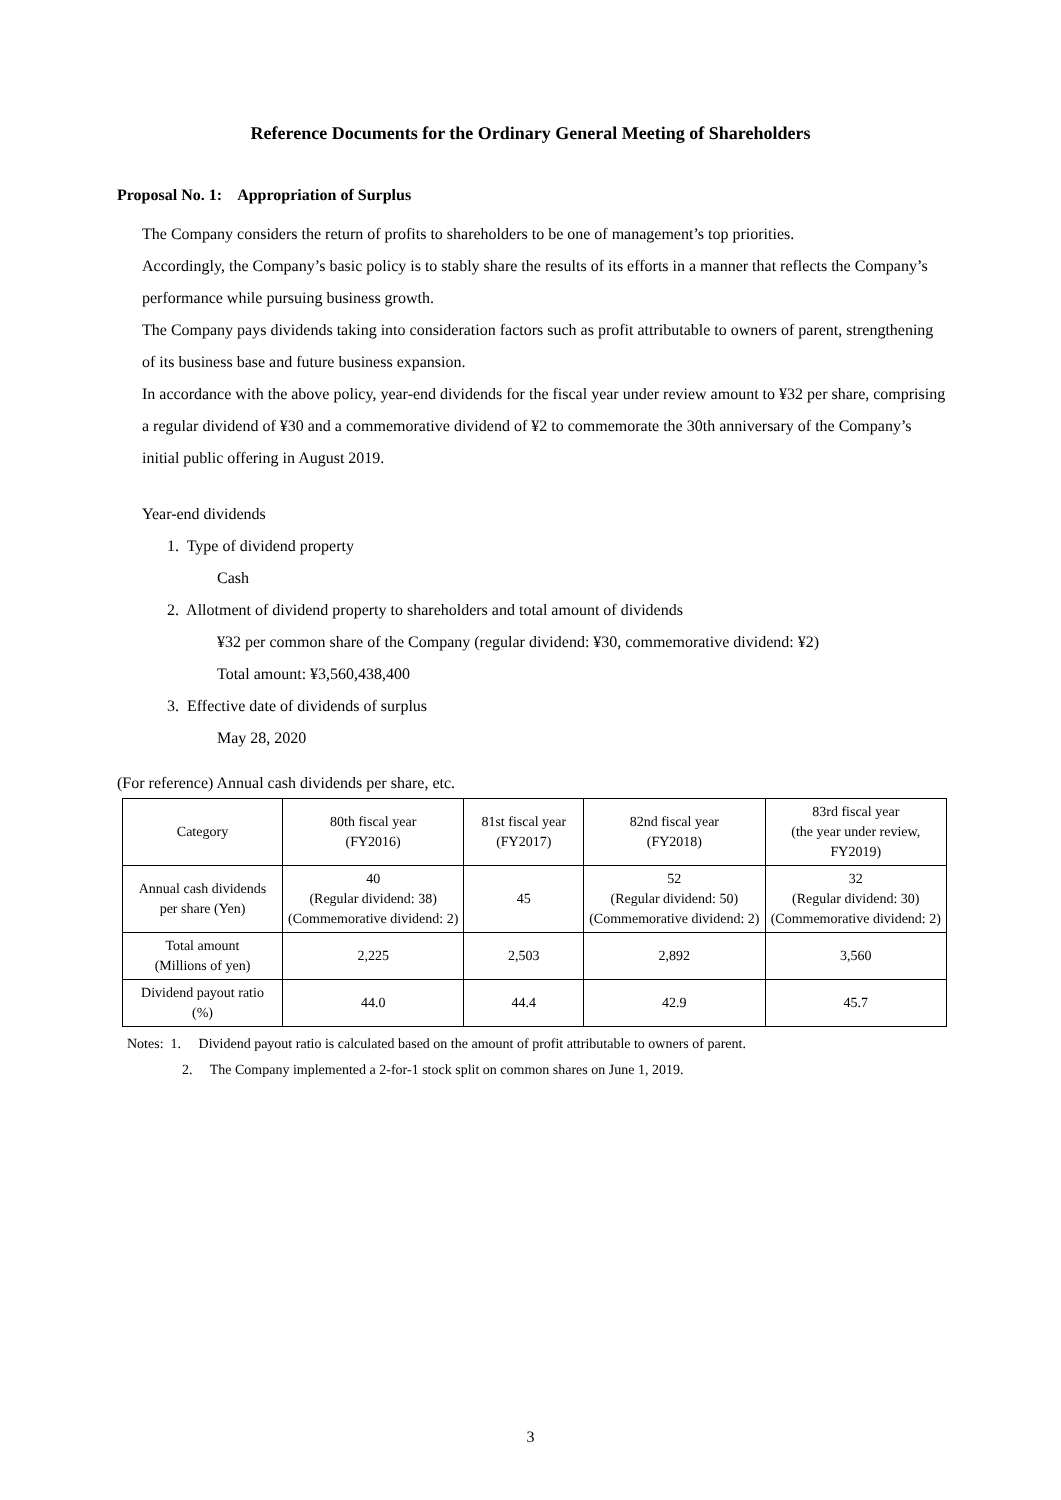Reference Documents for the Ordinary General Meeting of Shareholders
Proposal No. 1: Appropriation of Surplus
The Company considers the return of profits to shareholders to be one of management’s top priorities.
Accordingly, the Company’s basic policy is to stably share the results of its efforts in a manner that reflects the Company’s performance while pursuing business growth.
The Company pays dividends taking into consideration factors such as profit attributable to owners of parent, strengthening of its business base and future business expansion.
In accordance with the above policy, year-end dividends for the fiscal year under review amount to ¥32 per share, comprising a regular dividend of ¥30 and a commemorative dividend of ¥2 to commemorate the 30th anniversary of the Company’s initial public offering in August 2019.
Year-end dividends
1. Type of dividend property
Cash
2. Allotment of dividend property to shareholders and total amount of dividends
¥32 per common share of the Company (regular dividend: ¥30, commemorative dividend: ¥2)
Total amount: ¥3,560,438,400
3. Effective date of dividends of surplus
May 28, 2020
(For reference) Annual cash dividends per share, etc.
| Category | 80th fiscal year (FY2016) | 81st fiscal year (FY2017) | 82nd fiscal year (FY2018) | 83rd fiscal year (the year under review, FY2019) |
| Annual cash dividends per share (Yen) | 40 (Regular dividend: 38) (Commemorative dividend: 2) | 45 | 52 (Regular dividend: 50) (Commemorative dividend: 2) | 32 (Regular dividend: 30) (Commemorative dividend: 2) |
| Total amount (Millions of yen) | 2,225 | 2,503 | 2,892 | 3,560 |
| Dividend payout ratio (%) | 44.0 | 44.4 | 42.9 | 45.7 |
Notes: 1. Dividend payout ratio is calculated based on the amount of profit attributable to owners of parent.
2. The Company implemented a 2-for-1 stock split on common shares on June 1, 2019.
3